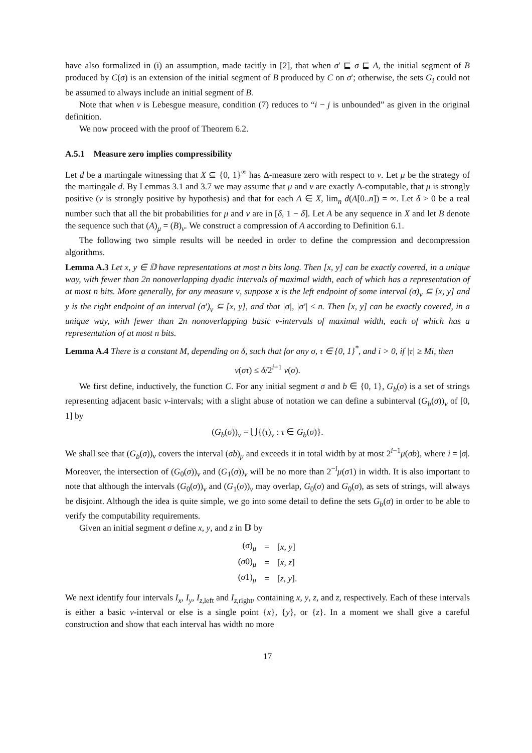have also formalized in (i) an assumption, made tacitly in [2], that when σ′ ⊑ σ ⊑ A, the initial segment of B produced by C(σ) is an extension of the initial segment of B produced by C on σ′; otherwise, the sets G<sub>i</sub> could not be assumed to always include an initial segment of B.
Note that when ν is Lebesgue measure, condition (7) reduces to “i − j is unbounded” as given in the original definition.
We now proceed with the proof of Theorem 6.2.
A.5.1 Measure zero implies compressibility
Let d be a martingale witnessing that X ⊆ {0, 1}<sup>∞</sup> has Δ-measure zero with respect to ν. Let μ be the strategy of the martingale d. By Lemmas 3.1 and 3.7 we may assume that μ and ν are exactly Δ-computable, that μ is strongly positive (ν is strongly positive by hypothesis) and that for each A ∈ X, lim<sub>n</sub> d(A[0..n]) = ∞. Let δ > 0 be a real number such that all the bit probabilities for μ and ν are in [δ, 1 − δ]. Let A be any sequence in X and let B denote the sequence such that (A)<sub>μ</sub> = (B)<sub>ν</sub>. We construct a compression of A according to Definition 6.1.
The following two simple results will be needed in order to define the compression and decompression algorithms.
Lemma A.3 Let x, y ∈ 𝔻 have representations at most n bits long. Then [x, y] can be exactly covered, in a unique way, with fewer than 2n nonoverlapping dyadic intervals of maximal width, each of which has a representation of at most n bits. More generally, for any measure ν, suppose x is the left endpoint of some interval (σ)<sub>ν</sub> ⊆ [x, y] and y is the right endpoint of an interval (σ′)<sub>ν</sub> ⊆ [x, y], and that |σ|, |σ′| ≤ n. Then [x, y] can be exactly covered, in a unique way, with fewer than 2n nonoverlapping basic ν-intervals of maximal width, each of which has a representation of at most n bits.
Lemma A.4 There is a constant M, depending on δ, such that for any σ, τ ∈ {0, 1}<sup>*</sup>, and i > 0, if |τ| ≥ Mi, then
ν(στ) ≤ δ/2<sup>i+1</sup> ν(σ).
We first define, inductively, the function C. For any initial segment σ and b ∈ {0, 1}, G<sub>b</sub>(σ) is a set of strings representing adjacent basic ν-intervals; with a slight abuse of notation we can define a subinterval (G<sub>b</sub>(σ))<sub>ν</sub> of [0, 1] by
(G<sub>b</sub>(σ))<sub>ν</sub> = ⋃{(τ)<sub>ν</sub> : τ ∈ G<sub>b</sub>(σ)}.
We shall see that (G<sub>b</sub>(σ))<sub>ν</sub> covers the interval (σb)<sub>μ</sub> and exceeds it in total width by at most 2<sup>i−1</sup>μ(σb), where i = |σ|. Moreover, the intersection of (G<sub>0</sub>(σ))<sub>ν</sub> and (G<sub>1</sub>(σ))<sub>ν</sub> will be no more than 2<sup>−i</sup>μ(σ1) in width. It is also important to note that although the intervals (G<sub>0</sub>(σ))<sub>ν</sub> and (G<sub>1</sub>(σ))<sub>ν</sub> may overlap, G<sub>0</sub>(σ) and G<sub>0</sub>(σ), as sets of strings, will always be disjoint. Although the idea is quite simple, we go into some detail to define the sets G<sub>b</sub>(σ) in order to be able to verify the computability requirements.
Given an initial segment σ define x, y, and z in 𝔻 by
| ( σ )<sub>μ</sub> | = | [ x , y ] |
| ( σ 0)<sub>μ</sub> | = | [ x , z ] |
| ( σ 1)<sub>μ</sub> | = | [ z , y ]. |
We next identify four intervals I<sub>x</sub>, I<sub>y</sub>, I<sub>z,left</sub> and I<sub>z,right</sub>, containing x, y, z, and z, respectively. Each of these intervals is either a basic ν-interval or else is a single point {x}, {y}, or {z}. In a moment we shall give a careful construction and show that each interval has width no more
17